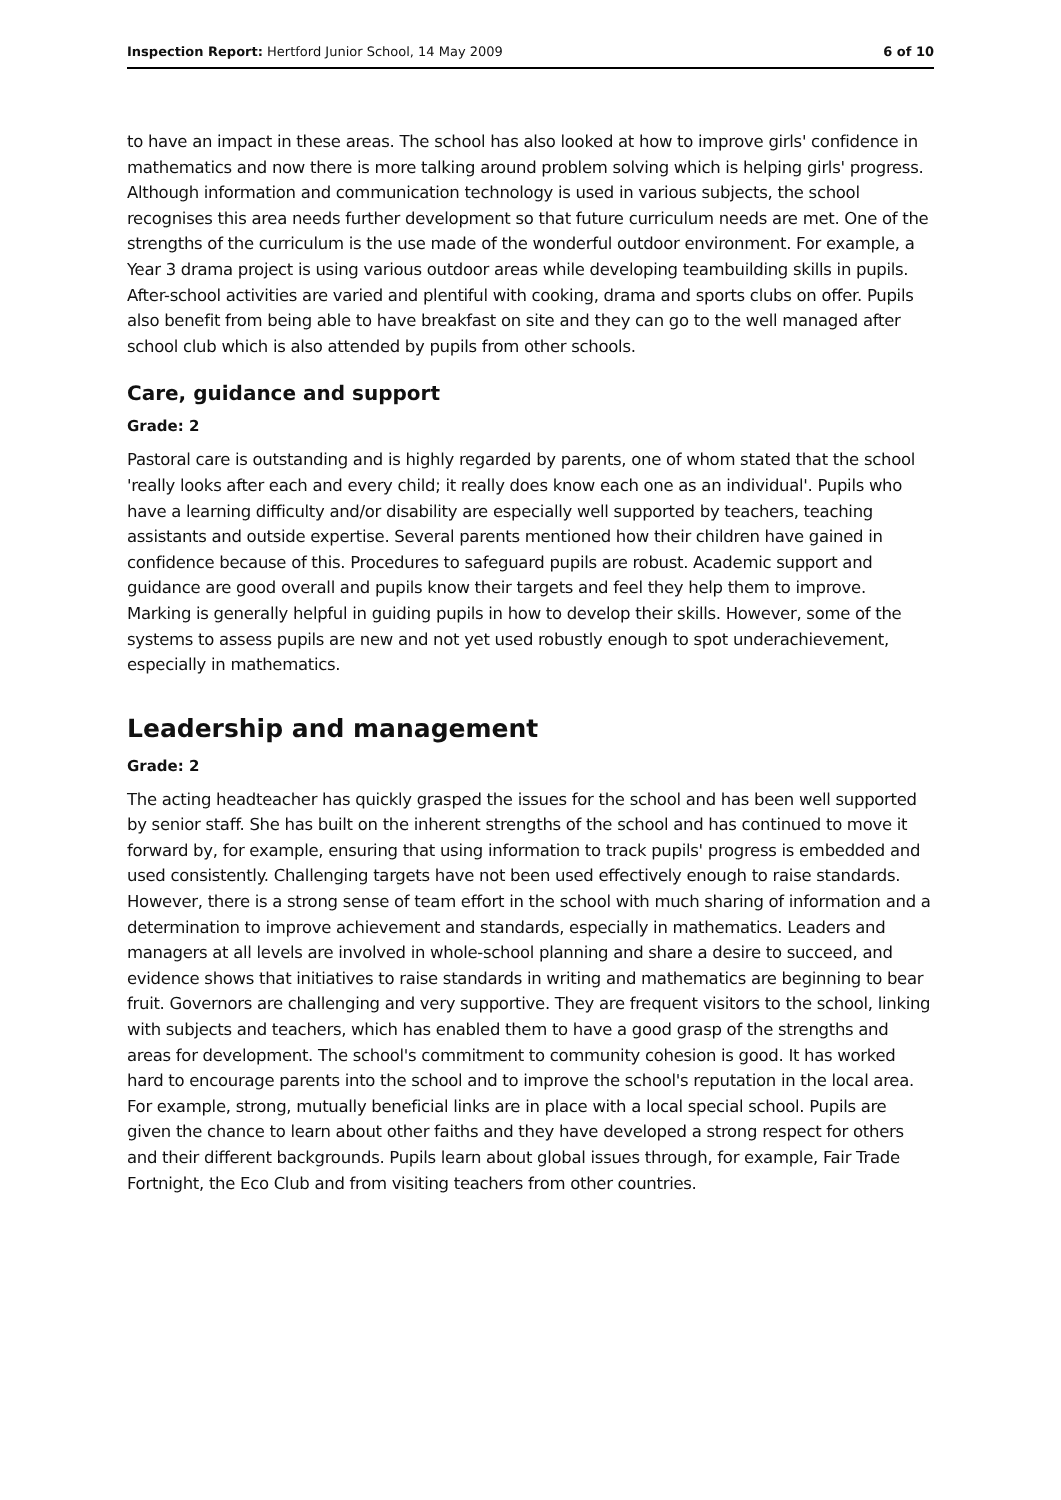Inspection Report: Hertford Junior School, 14 May 2009 6 of 10
to have an impact in these areas. The school has also looked at how to improve girls' confidence in mathematics and now there is more talking around problem solving which is helping girls' progress. Although information and communication technology is used in various subjects, the school recognises this area needs further development so that future curriculum needs are met. One of the strengths of the curriculum is the use made of the wonderful outdoor environment. For example, a Year 3 drama project is using various outdoor areas while developing teambuilding skills in pupils. After-school activities are varied and plentiful with cooking, drama and sports clubs on offer. Pupils also benefit from being able to have breakfast on site and they can go to the well managed after school club which is also attended by pupils from other schools.
Care, guidance and support
Grade: 2
Pastoral care is outstanding and is highly regarded by parents, one of whom stated that the school 'really looks after each and every child; it really does know each one as an individual'. Pupils who have a learning difficulty and/or disability are especially well supported by teachers, teaching assistants and outside expertise. Several parents mentioned how their children have gained in confidence because of this. Procedures to safeguard pupils are robust. Academic support and guidance are good overall and pupils know their targets and feel they help them to improve. Marking is generally helpful in guiding pupils in how to develop their skills. However, some of the systems to assess pupils are new and not yet used robustly enough to spot underachievement, especially in mathematics.
Leadership and management
Grade: 2
The acting headteacher has quickly grasped the issues for the school and has been well supported by senior staff. She has built on the inherent strengths of the school and has continued to move it forward by, for example, ensuring that using information to track pupils' progress is embedded and used consistently. Challenging targets have not been used effectively enough to raise standards. However, there is a strong sense of team effort in the school with much sharing of information and a determination to improve achievement and standards, especially in mathematics. Leaders and managers at all levels are involved in whole-school planning and share a desire to succeed, and evidence shows that initiatives to raise standards in writing and mathematics are beginning to bear fruit. Governors are challenging and very supportive. They are frequent visitors to the school, linking with subjects and teachers, which has enabled them to have a good grasp of the strengths and areas for development. The school's commitment to community cohesion is good. It has worked hard to encourage parents into the school and to improve the school's reputation in the local area. For example, strong, mutually beneficial links are in place with a local special school. Pupils are given the chance to learn about other faiths and they have developed a strong respect for others and their different backgrounds. Pupils learn about global issues through, for example, Fair Trade Fortnight, the Eco Club and from visiting teachers from other countries.